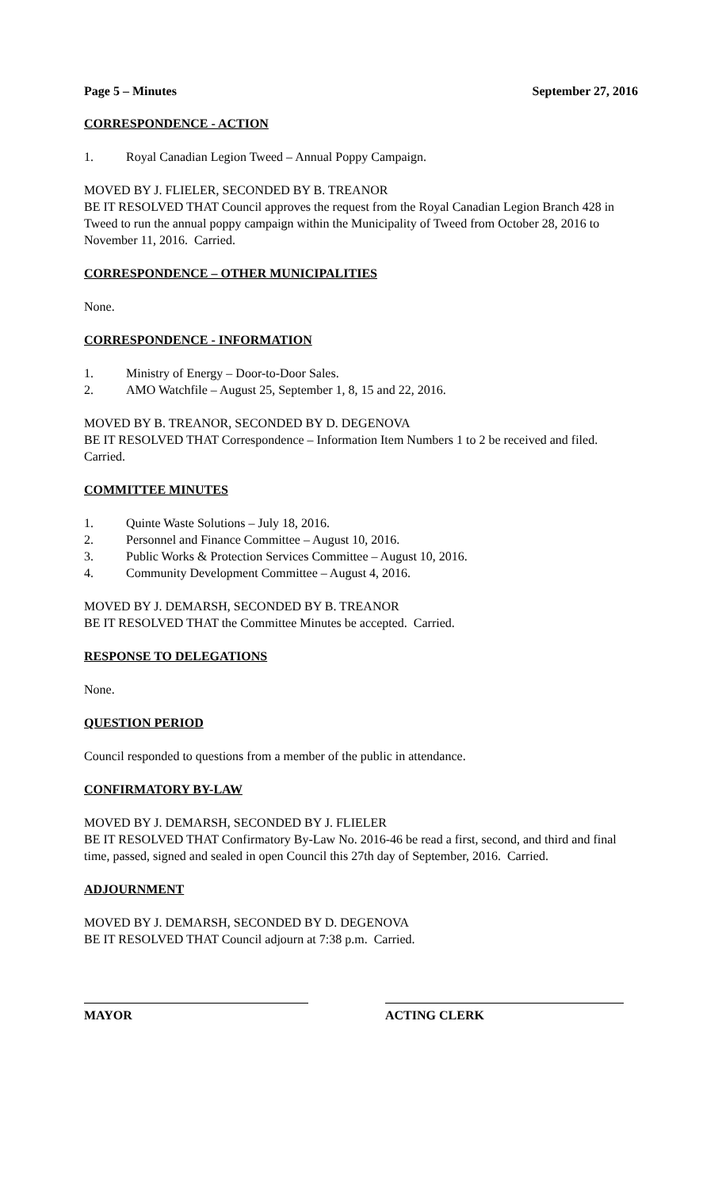Page 5 – Minutes September 27, 2016
CORRESPONDENCE - ACTION
1. Royal Canadian Legion Tweed – Annual Poppy Campaign.
MOVED BY J. FLIELER, SECONDED BY B. TREANOR
BE IT RESOLVED THAT Council approves the request from the Royal Canadian Legion Branch 428 in Tweed to run the annual poppy campaign within the Municipality of Tweed from October 28, 2016 to November 11, 2016. Carried.
CORRESPONDENCE – OTHER MUNICIPALITIES
None.
CORRESPONDENCE - INFORMATION
1. Ministry of Energy – Door-to-Door Sales.
2. AMO Watchfile – August 25, September 1, 8, 15 and 22, 2016.
MOVED BY B. TREANOR, SECONDED BY D. DEGENOVA
BE IT RESOLVED THAT Correspondence – Information Item Numbers 1 to 2 be received and filed. Carried.
COMMITTEE MINUTES
1. Quinte Waste Solutions – July 18, 2016.
2. Personnel and Finance Committee – August 10, 2016.
3. Public Works & Protection Services Committee – August 10, 2016.
4. Community Development Committee – August 4, 2016.
MOVED BY J. DEMARSH, SECONDED BY B. TREANOR
BE IT RESOLVED THAT the Committee Minutes be accepted. Carried.
RESPONSE TO DELEGATIONS
None.
QUESTION PERIOD
Council responded to questions from a member of the public in attendance.
CONFIRMATORY BY-LAW
MOVED BY J. DEMARSH, SECONDED BY J. FLIELER
BE IT RESOLVED THAT Confirmatory By-Law No. 2016-46 be read a first, second, and third and final time, passed, signed and sealed in open Council this 27th day of September, 2016. Carried.
ADJOURNMENT
MOVED BY J. DEMARSH, SECONDED BY D. DEGENOVA
BE IT RESOLVED THAT Council adjourn at 7:38 p.m. Carried.
MAYOR ACTING CLERK